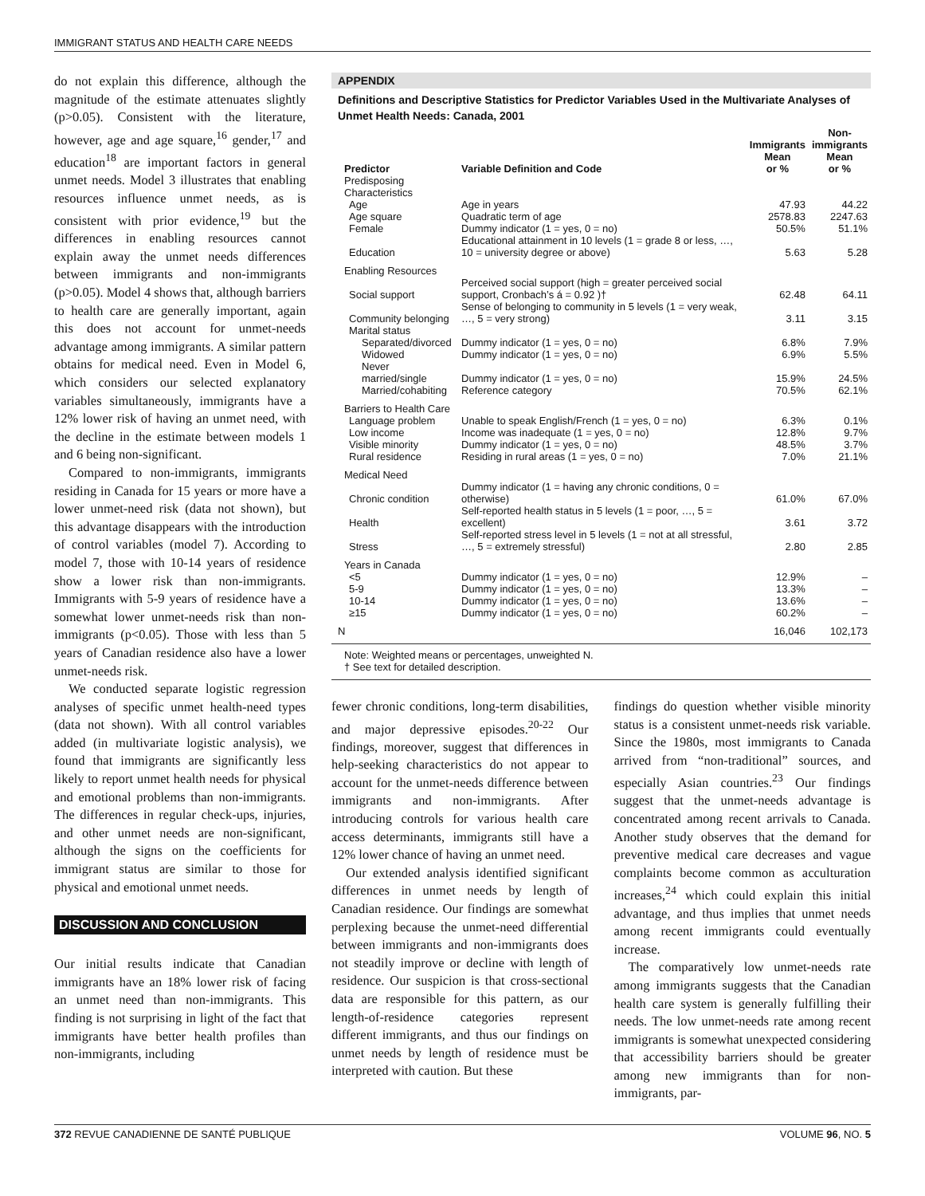IMMIGRANT STATUS AND HEALTH CARE NEEDS
do not explain this difference, although the magnitude of the estimate attenuates slightly (p>0.05). Consistent with the literature, however, age and age square,<sup>16</sup> gender,<sup>17</sup> and education<sup>18</sup> are important factors in general unmet needs. Model 3 illustrates that enabling resources influence unmet needs, as is consistent with prior evidence,<sup>19</sup> but the differences in enabling resources cannot explain away the unmet needs differences between immigrants and non-immigrants (p>0.05). Model 4 shows that, although barriers to health care are generally important, again this does not account for unmet-needs advantage among immigrants. A similar pattern obtains for medical need. Even in Model 6, which considers our selected explanatory variables simultaneously, immigrants have a 12% lower risk of having an unmet need, with the decline in the estimate between models 1 and 6 being non-significant.
Compared to non-immigrants, immigrants residing in Canada for 15 years or more have a lower unmet-need risk (data not shown), but this advantage disappears with the introduction of control variables (model 7). According to model 7, those with 10-14 years of residence show a lower risk than non-immigrants. Immigrants with 5-9 years of residence have a somewhat lower unmet-needs risk than non-immigrants (p<0.05). Those with less than 5 years of Canadian residence also have a lower unmet-needs risk.
We conducted separate logistic regression analyses of specific unmet health-need types (data not shown). With all control variables added (in multivariate logistic analysis), we found that immigrants are significantly less likely to report unmet health needs for physical and emotional problems than non-immigrants. The differences in regular check-ups, injuries, and other unmet needs are non-significant, although the signs on the coefficients for immigrant status are similar to those for physical and emotional unmet needs.
DISCUSSION AND CONCLUSION
Our initial results indicate that Canadian immigrants have an 18% lower risk of facing an unmet need than non-immigrants. This finding is not surprising in light of the fact that immigrants have better health profiles than non-immigrants, including
APPENDIX
Definitions and Descriptive Statistics for Predictor Variables Used in the Multivariate Analyses of Unmet Health Needs: Canada, 2001
| Predictor | Variable Definition and Code | Immigrants Mean or % | Non- immigrants Mean or % |
| --- | --- | --- | --- |
| Predisposing Characteristics | | | |
| Age | Age in years | 47.93 | 44.22 |
| Age square | Quadratic term of age | 2578.83 | 2247.63 |
| Female | Dummy indicator (1 = yes, 0 = no) | 50.5% | 51.1% |
| Education | Educational attainment in 10 levels (1 = grade 8 or less, …, 10 = university degree or above) | 5.63 | 5.28 |
| Enabling Resources | | | |
| Social support | Perceived social support (high = greater perceived social support, Cronbach’s á = 0.92 )† | 62.48 | 64.11 |
| Community belonging | Sense of belonging to community in 5 levels (1 = very weak, …, 5 = very strong) | 3.11 | 3.15 |
| Marital status | | | |
| Separated/divorced | Dummy indicator (1 = yes, 0 = no) | 6.8% | 7.9% |
| Widowed | Dummy indicator (1 = yes, 0 = no) | 6.9% | 5.5% |
| Never married/single | Dummy indicator (1 = yes, 0 = no) | 15.9% | 24.5% |
| Married/cohabiting | Reference category | 70.5% | 62.1% |
| Barriers to Health Care | | | |
| Language problem | Unable to speak English/French (1 = yes, 0 = no) | 6.3% | 0.1% |
| Low income | Income was inadequate (1 = yes, 0 = no) | 12.8% | 9.7% |
| Visible minority | Dummy indicator (1 = yes, 0 = no) | 48.5% | 3.7% |
| Rural residence | Residing in rural areas (1 = yes, 0 = no) | 7.0% | 21.1% |
| Medical Need | | | |
| Chronic condition | Dummy indicator (1 = having any chronic conditions, 0 = otherwise) | 61.0% | 67.0% |
| Health | Self-reported health status in 5 levels (1 = poor, …, 5 = excellent) | 3.61 | 3.72 |
| Stress | Self-reported stress level in 5 levels (1 = not at all stressful, …, 5 = extremely stressful) | 2.80 | 2.85 |
| Years in Canada | | | |
| <5 | Dummy indicator (1 = yes, 0 = no) | 12.9% | – |
| 5-9 | Dummy indicator (1 = yes, 0 = no) | 13.3% | – |
| 10-14 | Dummy indicator (1 = yes, 0 = no) | 13.6% | – |
| ≥15 | Dummy indicator (1 = yes, 0 = no) | 60.2% | – |
| N | | 16,046 | 102,173 |
Note: Weighted means or percentages, unweighted N.
† See text for detailed description.
fewer chronic conditions, long-term disabilities, and major depressive episodes.<sup>20-22</sup> Our findings, moreover, suggest that differences in help-seeking characteristics do not appear to account for the unmet-needs difference between immigrants and non-immigrants. After introducing controls for various health care access determinants, immigrants still have a 12% lower chance of having an unmet need.
Our extended analysis identified significant differences in unmet needs by length of Canadian residence. Our findings are somewhat perplexing because the unmet-need differential between immigrants and non-immigrants does not steadily improve or decline with length of residence. Our suspicion is that cross-sectional data are responsible for this pattern, as our length-of-residence categories represent different immigrants, and thus our findings on unmet needs by length of residence must be interpreted with caution. But these
findings do question whether visible minority status is a consistent unmet-needs risk variable. Since the 1980s, most immigrants to Canada arrived from “non-traditional” sources, and especially Asian countries.<sup>23</sup> Our findings suggest that the unmet-needs advantage is concentrated among recent arrivals to Canada. Another study observes that the demand for preventive medical care decreases and vague complaints become common as acculturation increases,<sup>24</sup> which could explain this initial advantage, and thus implies that unmet needs among recent immigrants could eventually increase.
The comparatively low unmet-needs rate among immigrants suggests that the Canadian health care system is generally fulfilling their needs. The low unmet-needs rate among recent immigrants is somewhat unexpected considering that accessibility barriers should be greater among new immigrants than for non-immigrants, par-
372 REVUE CANADIENNE DE SANTÉ PUBLIQUE VOLUME 96, NO. 5